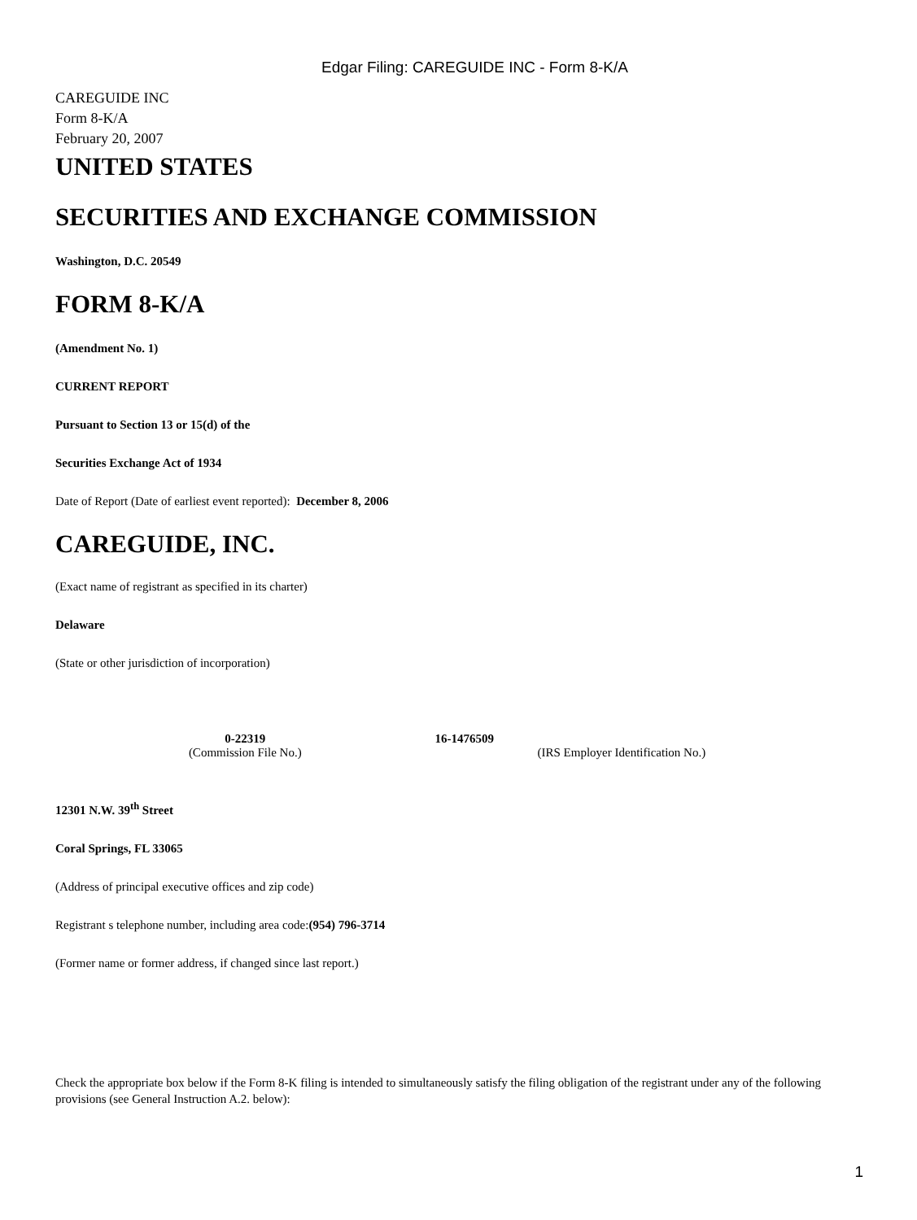Edgar Filing: CAREGUIDE INC - Form 8-K/A
CAREGUIDE INC
Form 8-K/A
February 20, 2007
UNITED STATES
SECURITIES AND EXCHANGE COMMISSION
Washington, D.C. 20549
FORM 8-K/A
(Amendment No. 1)
CURRENT REPORT
Pursuant to Section 13 or 15(d) of the
Securities Exchange Act of 1934
Date of Report (Date of earliest event reported): December 8, 2006
CAREGUIDE, INC.
(Exact name of registrant as specified in its charter)
Delaware
(State or other jurisdiction of incorporation)
0-22319
(Commission File No.)
16-1476509
(IRS Employer Identification No.)
12301 N.W. 39<sup>th</sup> Street
Coral Springs, FL 33065
(Address of principal executive offices and zip code)
Registrant s telephone number, including area code:(954) 796-3714
(Former name or former address, if changed since last report.)
Check the appropriate box below if the Form 8-K filing is intended to simultaneously satisfy the filing obligation of the registrant under any of the following provisions (see General Instruction A.2. below):
1